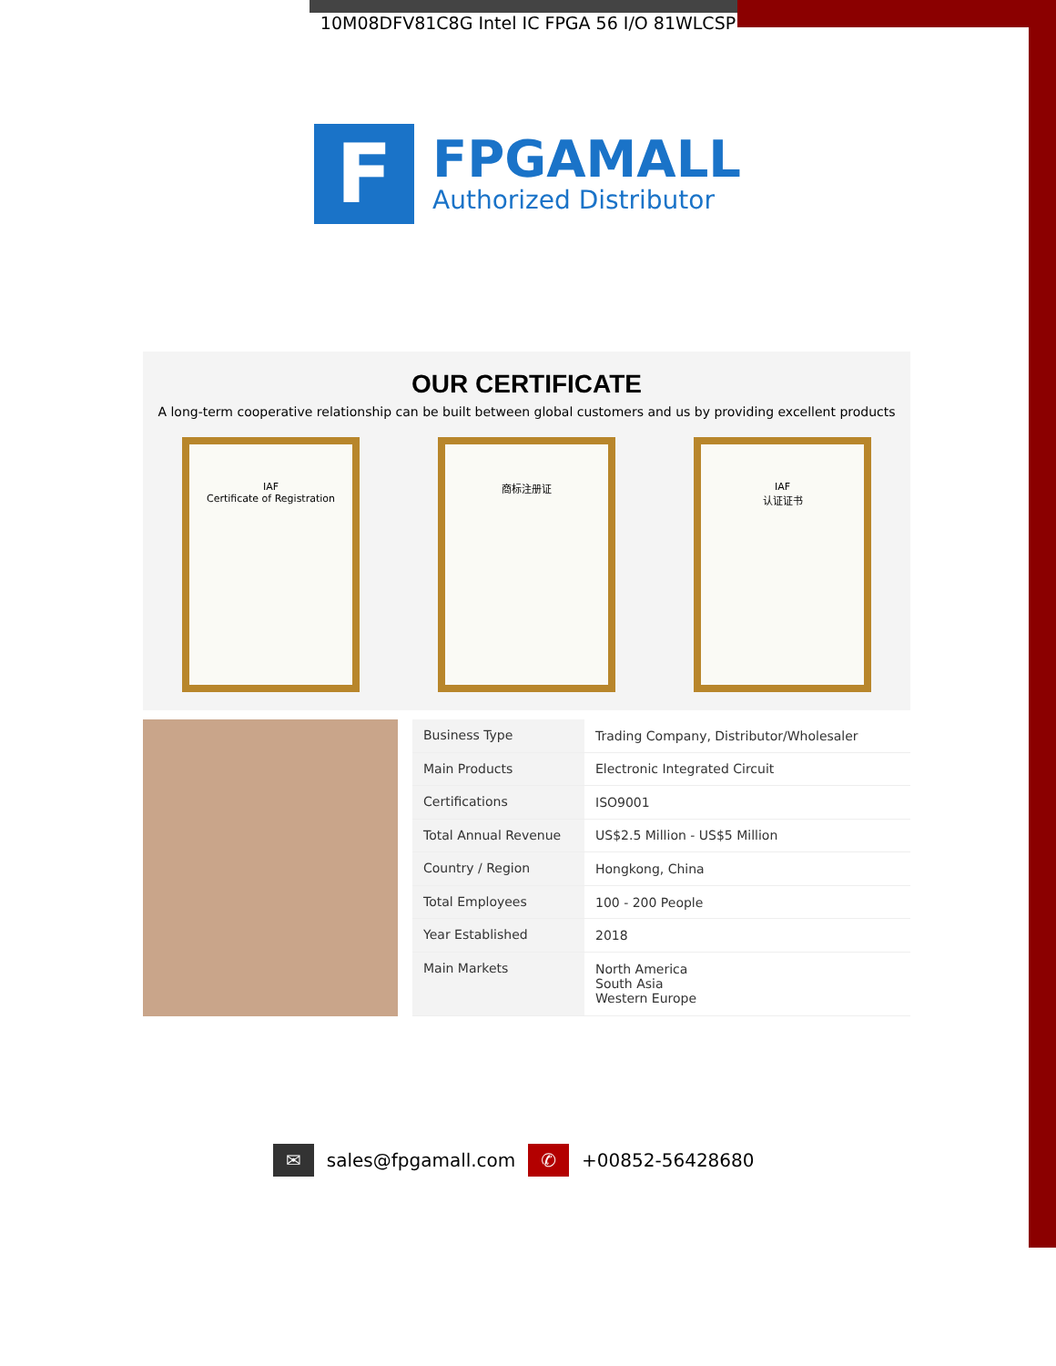10M08DFV81C8G Intel IC FPGA 56 I/O 81WLCSP
F
FPGAMALL
Authorized Distributor
OUR CERTIFICATE
A long-term cooperative relationship can be built between global customers and us by providing excellent products
IAF
Certificate of Registration
商标注册证 IAF
认证证书
| Business Type | Trading Company, Distributor/Wholesaler |
| Main Products | Electronic Integrated Circuit |
| Certifications | ISO9001 |
| Total Annual Revenue | US$2.5 Million - US$5 Million |
| Country / Region | Hongkong, China |
| Total Employees | 100 - 200 People |
| Year Established | 2018 |
| Main Markets | North America South Asia Western Europe |
✉ sales@fpgamall.com ✆ +00852-56428680